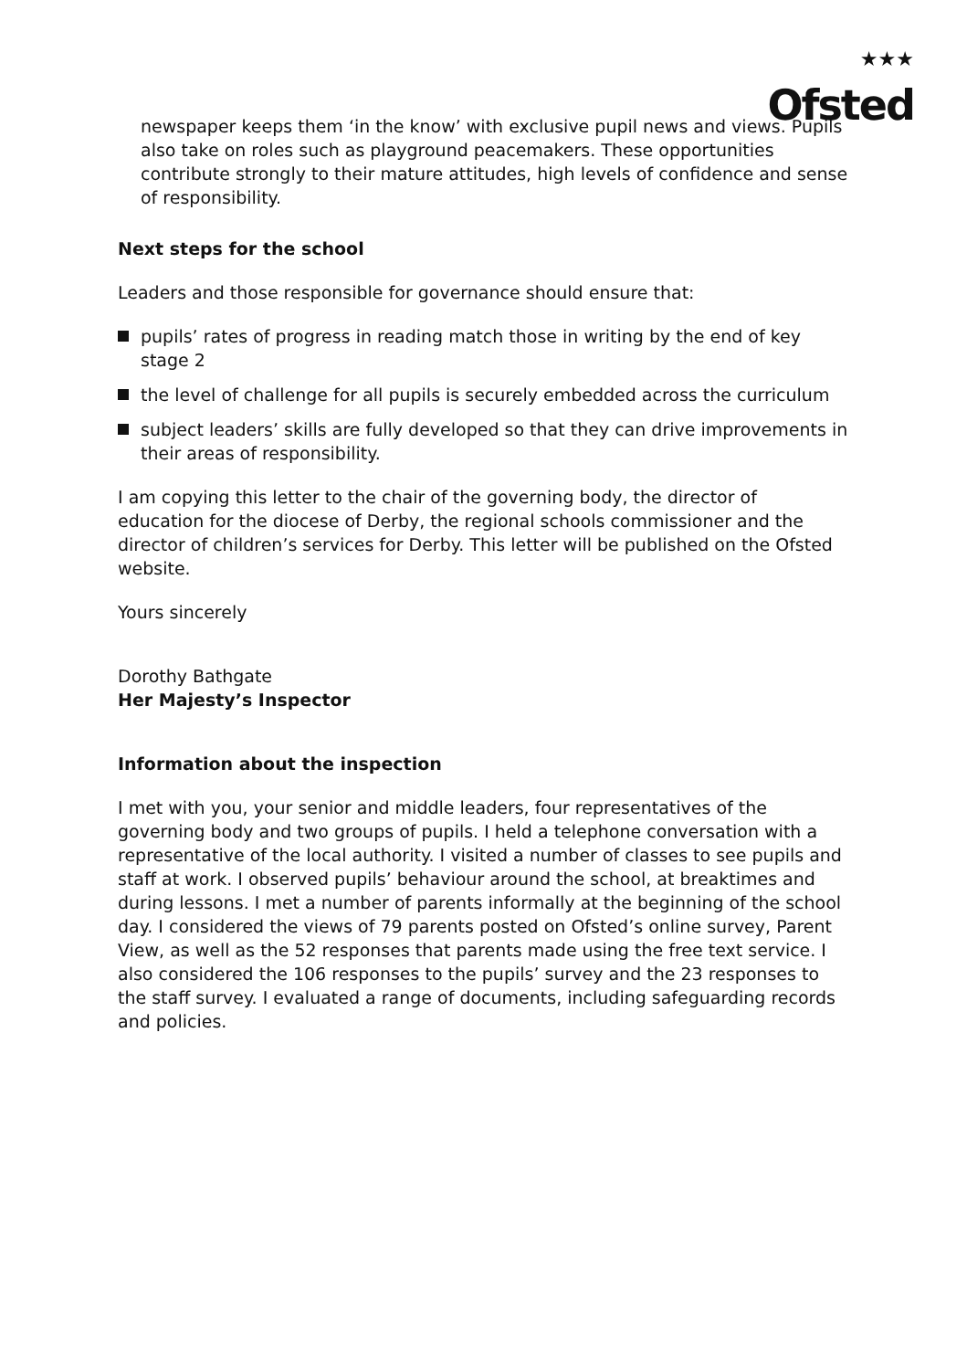★★★
Ofsted
newspaper keeps them ‘in the know’ with exclusive pupil news and views. Pupils also take on roles such as playground peacemakers. These opportunities contribute strongly to their mature attitudes, high levels of confidence and sense of responsibility.
Next steps for the school
Leaders and those responsible for governance should ensure that:
pupils’ rates of progress in reading match those in writing by the end of key stage 2
the level of challenge for all pupils is securely embedded across the curriculum
subject leaders’ skills are fully developed so that they can drive improvements in their areas of responsibility.
I am copying this letter to the chair of the governing body, the director of education for the diocese of Derby, the regional schools commissioner and the director of children’s services for Derby. This letter will be published on the Ofsted website.
Yours sincerely
Dorothy Bathgate
Her Majesty’s Inspector
Information about the inspection
I met with you, your senior and middle leaders, four representatives of the governing body and two groups of pupils. I held a telephone conversation with a representative of the local authority. I visited a number of classes to see pupils and staff at work. I observed pupils’ behaviour around the school, at breaktimes and during lessons. I met a number of parents informally at the beginning of the school day. I considered the views of 79 parents posted on Ofsted’s online survey, Parent View, as well as the 52 responses that parents made using the free text service. I also considered the 106 responses to the pupils’ survey and the 23 responses to the staff survey. I evaluated a range of documents, including safeguarding records and policies.